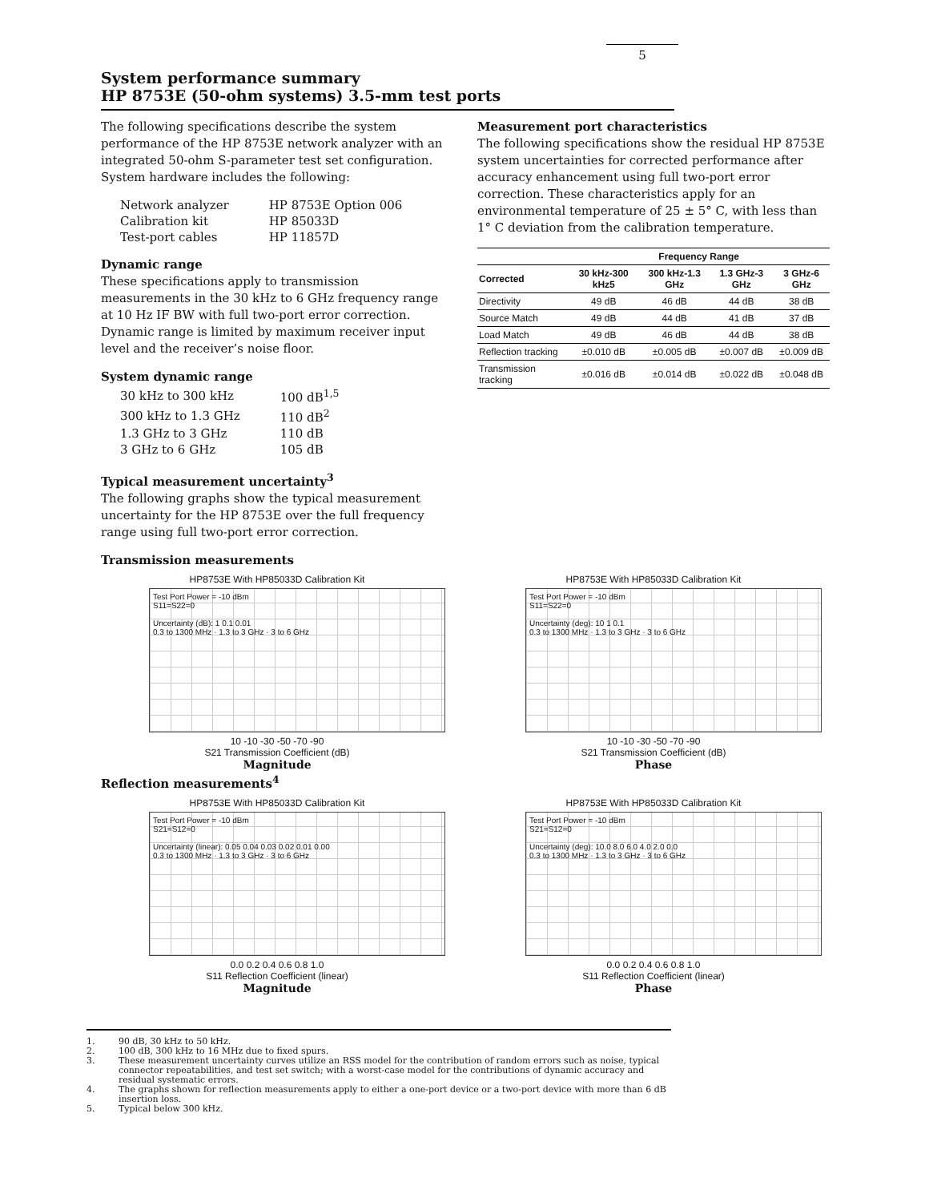5
System performance summary
HP 8753E (50-ohm systems) 3.5-mm test ports
The following specifications describe the system performance of the HP 8753E network analyzer with an integrated 50-ohm S-parameter test set configuration. System hardware includes the following:
| Network analyzer | HP 8753E Option 006 |
| Calibration kit | HP 85033D |
| Test-port cables | HP 11857D |
Dynamic range
These specifications apply to transmission measurements in the 30 kHz to 6 GHz frequency range at 10 Hz IF BW with full two-port error correction. Dynamic range is limited by maximum receiver input level and the receiver’s noise floor.
System dynamic range
| 30 kHz to 300 kHz | 100 dB<sup>1,5</sup> |
| 300 kHz to 1.3 GHz | 110 dB<sup>2</sup> |
| 1.3 GHz to 3 GHz | 110 dB |
| 3 GHz to 6 GHz | 105 dB |
Typical measurement uncertainty<sup>3</sup>
The following graphs show the typical measurement uncertainty for the HP 8753E over the full frequency range using full two-port error correction.
Measurement port characteristics
The following specifications show the residual HP 8753E system uncertainties for corrected performance after accuracy enhancement using full two-port error correction. These characteristics apply for an environmental temperature of 25 ± 5° C, with less than 1° C deviation from the calibration temperature.
| | Frequency Range | | | |
| --- | --- | --- | --- | --- |
| Corrected | 30 kHz-300 kHz5 | 300 kHz-1.3 GHz | 1.3 GHz-3 GHz | 3 GHz-6 GHz |
| Directivity | 49 dB | 46 dB | 44 dB | 38 dB |
| Source Match | 49 dB | 44 dB | 41 dB | 37 dB |
| Load Match | 49 dB | 46 dB | 44 dB | 38 dB |
| Reflection tracking | ±0.010 dB | ±0.005 dB | ±0.007 dB | ±0.009 dB |
| Transmission tracking | ±0.016 dB | ±0.014 dB | ±0.022 dB | ±0.048 dB |
Transmission measurements
HP8753E With HP85033D Calibration Kit
Test Port Power = -10 dBm
S11=S22=0
Uncertainty (dB): 1 0.1 0.01
0.3 to 1300 MHz · 1.3 to 3 GHz · 3 to 6 GHz
10 -10 -30 -50 -70 -90
S21 Transmission Coefficient (dB)
Magnitude
HP8753E With HP85033D Calibration Kit
Test Port Power = -10 dBm
S11=S22=0
Uncertainty (deg): 10 1 0.1
0.3 to 1300 MHz · 1.3 to 3 GHz · 3 to 6 GHz
10 -10 -30 -50 -70 -90
S21 Transmission Coefficient (dB)
Phase
Reflection measurements<sup>4</sup>
HP8753E With HP85033D Calibration Kit
Test Port Power = -10 dBm
S21=S12=0
Uncertainty (linear): 0.05 0.04 0.03 0.02 0.01 0.00
0.3 to 1300 MHz · 1.3 to 3 GHz · 3 to 6 GHz
0.0 0.2 0.4 0.6 0.8 1.0
S11 Reflection Coefficient (linear)
Magnitude
HP8753E With HP85033D Calibration Kit
Test Port Power = -10 dBm
S21=S12=0
Uncertainty (deg): 10.0 8.0 6.0 4.0 2.0 0.0
0.3 to 1300 MHz · 1.3 to 3 GHz · 3 to 6 GHz
0.0 0.2 0.4 0.6 0.8 1.0
S11 Reflection Coefficient (linear)
Phase
1. 90 dB, 30 kHz to 50 kHz.
2. 100 dB, 300 kHz to 16 MHz due to fixed spurs.
3. These measurement uncertainty curves utilize an RSS model for the contribution of random errors such as noise, typical connector repeatabilities, and test set switch; with a worst-case model for the contributions of dynamic accuracy and residual systematic errors.
4. The graphs shown for reflection measurements apply to either a one-port device or a two-port device with more than 6 dB insertion loss.
5. Typical below 300 kHz.